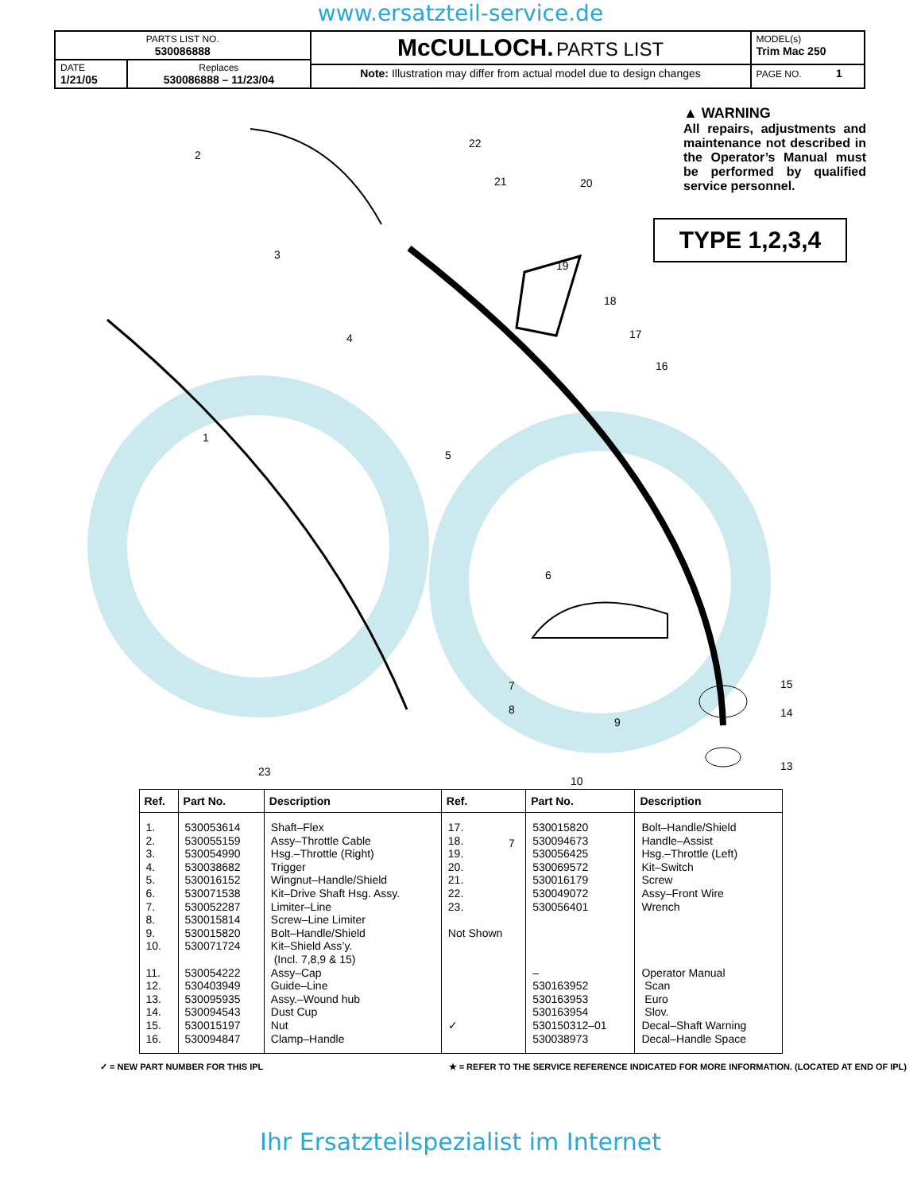www.ersatzteil-service.de
| PARTS LIST NO. 530086888 | | McCULLOCH. PARTS LIST | MODEL(s) Trim Mac 250 |
| DATE 1/21/05 | Replaces 530086888 – 11/23/04 | | |
| | | Note: Illustration may differ from actual model due to design changes | PAGE NO. 1 |
▲ WARNING
All repairs, adjustments and maintenance not described in the Operator’s Manual must be performed by qualified service personnel.
TYPE 1,2,3,4
2
3
4
1
5
6
7
22
21 20
19
18
17
16
7
8
9
10
23
15
14
13
| Ref. | Part No. | Description | Ref. | Part No. | Description |
| --- | --- | --- | --- | --- | --- |
| 1. 2. 3. 4. 5. 6. 7. 8. 9. 10. 11. 12. 13. 14. 15. 16. | 530053614 530055159 530054990 530038682 530016152 530071538 530052287 530015814 530015820 530071724 530054222 530403949 530095935 530094543 530015197 530094847 | Shaft–Flex Assy–Throttle Cable Hsg.–Throttle (Right) Trigger Wingnut–Handle/Shield Kit–Drive Shaft Hsg. Assy. Limiter–Line Screw–Line Limiter Bolt–Handle/Shield Kit–Shield Ass’y. (Incl. 7,8,9 & 15) Assy–Cap Guide–Line Assy.–Wound hub Dust Cup Nut Clamp–Handle | 17. 18. 19. 20. 21. 22. 23. Not Shown ✓ | 530015820 530094673 530056425 530069572 530016179 530049072 530056401 – 530163952 530163953 530163954 530150312–01 530038973 | Bolt–Handle/Shield Handle–Assist Hsg.–Throttle (Left) Kit–Switch Screw Assy–Front Wire Wrench Operator Manual Scan Euro Slov. Decal–Shaft Warning Decal–Handle Space |
✓ = NEW PART NUMBER FOR THIS IPL ★ = REFER TO THE SERVICE REFERENCE INDICATED FOR MORE INFORMATION. (LOCATED AT END OF IPL)
Ihr Ersatzteilspezialist im Internet